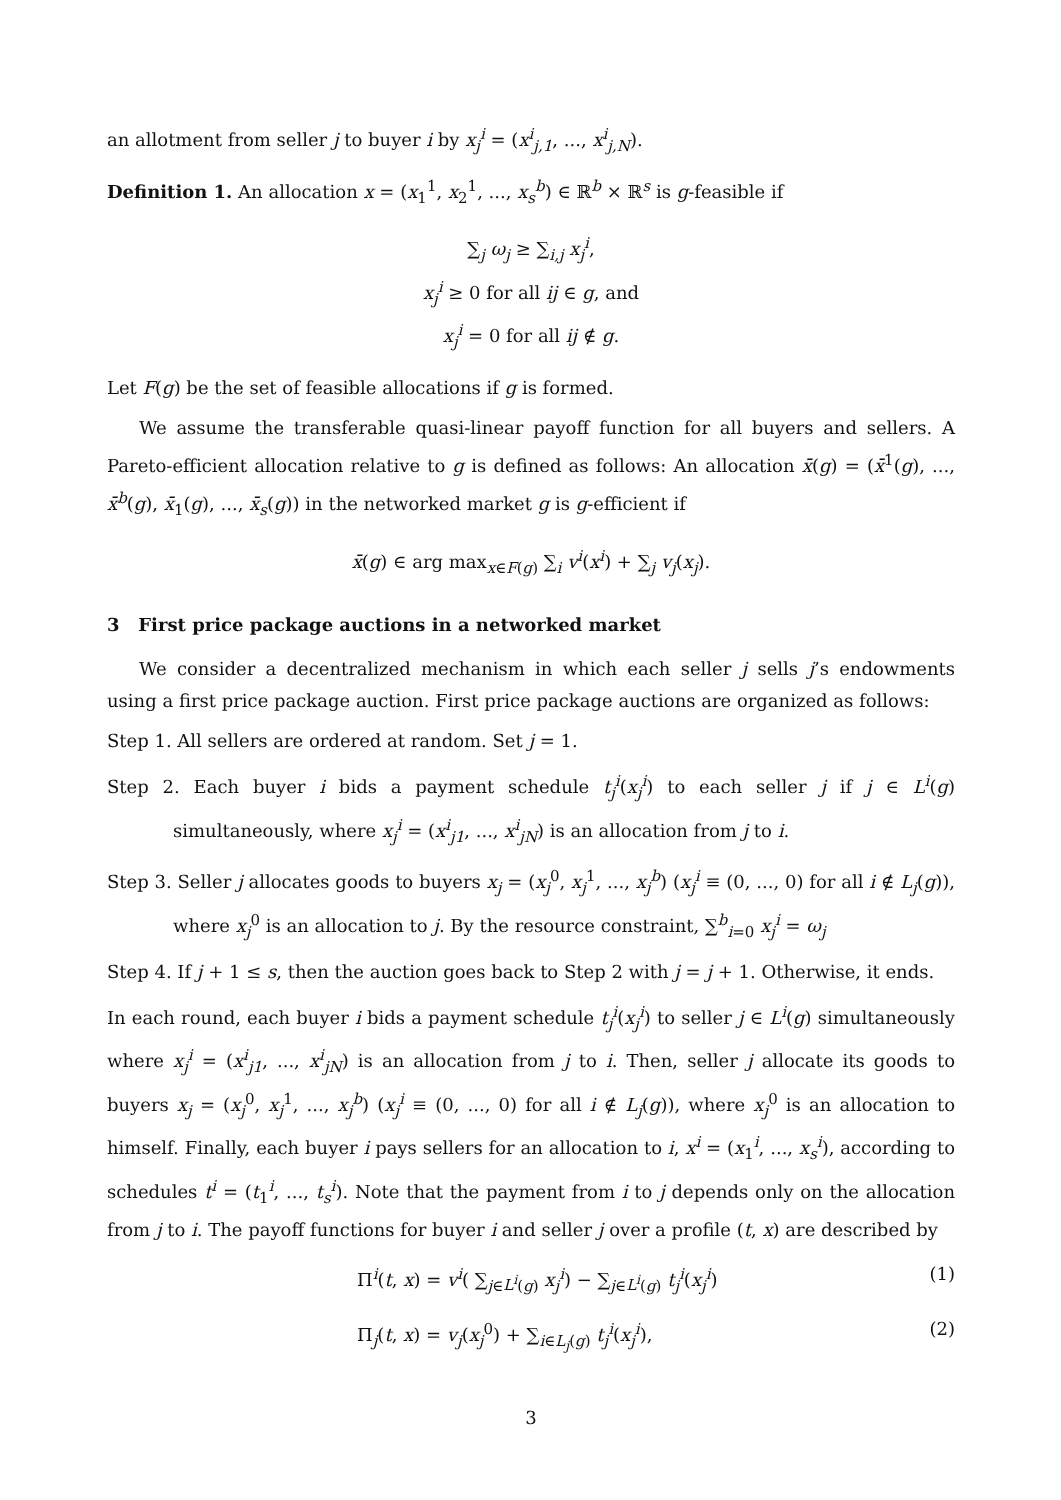an allotment from seller j to buyer i by x<sub>j</sub><sup>i</sup> = (x<sup>i</sup><sub>j,1</sub>, ..., x<sup>i</sup><sub>j,N</sub>).
Definition 1. An allocation x = (x<sub>1</sub><sup>1</sup>, x<sub>2</sub><sup>1</sup>, ..., x<sub>s</sub><sup>b</sup>) ∈ ℝ<sup>b</sup> × ℝ<sup>s</sup> is g-feasible if
∑<sub>j</sub> ω<sub>j</sub> ≥ ∑<sub>i,j</sub> x<sub>j</sub><sup>i</sup>,
x<sub>j</sub><sup>i</sup> ≥ 0 for all ij ∈ g, and
x<sub>j</sub><sup>i</sup> = 0 for all ij ∉ g.
Let F(g) be the set of feasible allocations if g is formed.
We assume the transferable quasi-linear payoff function for all buyers and sellers. A Pareto-efficient allocation relative to g is defined as follows: An allocation x̄(g) = (x̄<sup>1</sup>(g), ..., x̄<sup>b</sup>(g), x̄<sub>1</sub>(g), ..., x̄<sub>s</sub>(g)) in the networked market g is g-efficient if
x̄(g) ∈ arg max<sub>x∈F(g)</sub> ∑<sub>i</sub> v<sup>i</sup>(x<sup>i</sup>) + ∑<sub>j</sub> v<sub>j</sub>(x<sub>j</sub>).
3 First price package auctions in a networked market
We consider a decentralized mechanism in which each seller j sells j’s endowments using a first price package auction. First price package auctions are organized as follows:
Step 1. All sellers are ordered at random. Set j = 1.
Step 2. Each buyer i bids a payment schedule t<sub>j</sub><sup>i</sup>(x<sub>j</sub><sup>i</sup>) to each seller j if j ∈ L<sup>i</sup>(g) simultaneously, where x<sub>j</sub><sup>i</sup> = (x<sup>i</sup><sub>j1</sub>, ..., x<sup>i</sup><sub>jN</sub>) is an allocation from j to i.
Step 3. Seller j allocates goods to buyers x<sub>j</sub> = (x<sub>j</sub><sup>0</sup>, x<sub>j</sub><sup>1</sup>, ..., x<sub>j</sub><sup>b</sup>) (x<sub>j</sub><sup>i</sup> ≡ (0, ..., 0) for all i ∉ L<sub>j</sub>(g)), where x<sub>j</sub><sup>0</sup> is an allocation to j. By the resource constraint, ∑<sup>b</sup><sub>i=0</sub> x<sub>j</sub><sup>i</sup> = ω<sub>j</sub>
Step 4. If j + 1 ≤ s, then the auction goes back to Step 2 with j = j + 1. Otherwise, it ends.
In each round, each buyer i bids a payment schedule t<sub>j</sub><sup>i</sup>(x<sub>j</sub><sup>i</sup>) to seller j ∈ L<sup>i</sup>(g) simultaneously where x<sub>j</sub><sup>i</sup> = (x<sup>i</sup><sub>j1</sub>, ..., x<sup>i</sup><sub>jN</sub>) is an allocation from j to i. Then, seller j allocate its goods to buyers x<sub>j</sub> = (x<sub>j</sub><sup>0</sup>, x<sub>j</sub><sup>1</sup>, ..., x<sub>j</sub><sup>b</sup>) (x<sub>j</sub><sup>i</sup> ≡ (0, ..., 0) for all i ∉ L<sub>j</sub>(g)), where x<sub>j</sub><sup>0</sup> is an allocation to himself. Finally, each buyer i pays sellers for an allocation to i, x<sup>i</sup> = (x<sub>1</sub><sup>i</sup>, ..., x<sub>s</sub><sup>i</sup>), according to schedules t<sup>i</sup> = (t<sub>1</sub><sup>i</sup>, ..., t<sub>s</sub><sup>i</sup>). Note that the payment from i to j depends only on the allocation from j to i. The payoff functions for buyer i and seller j over a profile (t, x) are described by
Π<sup>i</sup>(t, x) = v<sup>i</sup>( ∑<sub>j∈L<sup>i</sup>(g)</sub> x<sub>j</sub><sup>i</sup>) − ∑<sub>j∈L<sup>i</sup>(g)</sub> t<sub>j</sub><sup>i</sup>(x<sub>j</sub><sup>i</sup>) (1)
Π<sub>j</sub>(t, x) = v<sub>j</sub>(x<sub>j</sub><sup>0</sup>) + ∑<sub>i∈L<sub>j</sub>(g)</sub> t<sub>j</sub><sup>i</sup>(x<sub>j</sub><sup>i</sup>), (2)
3